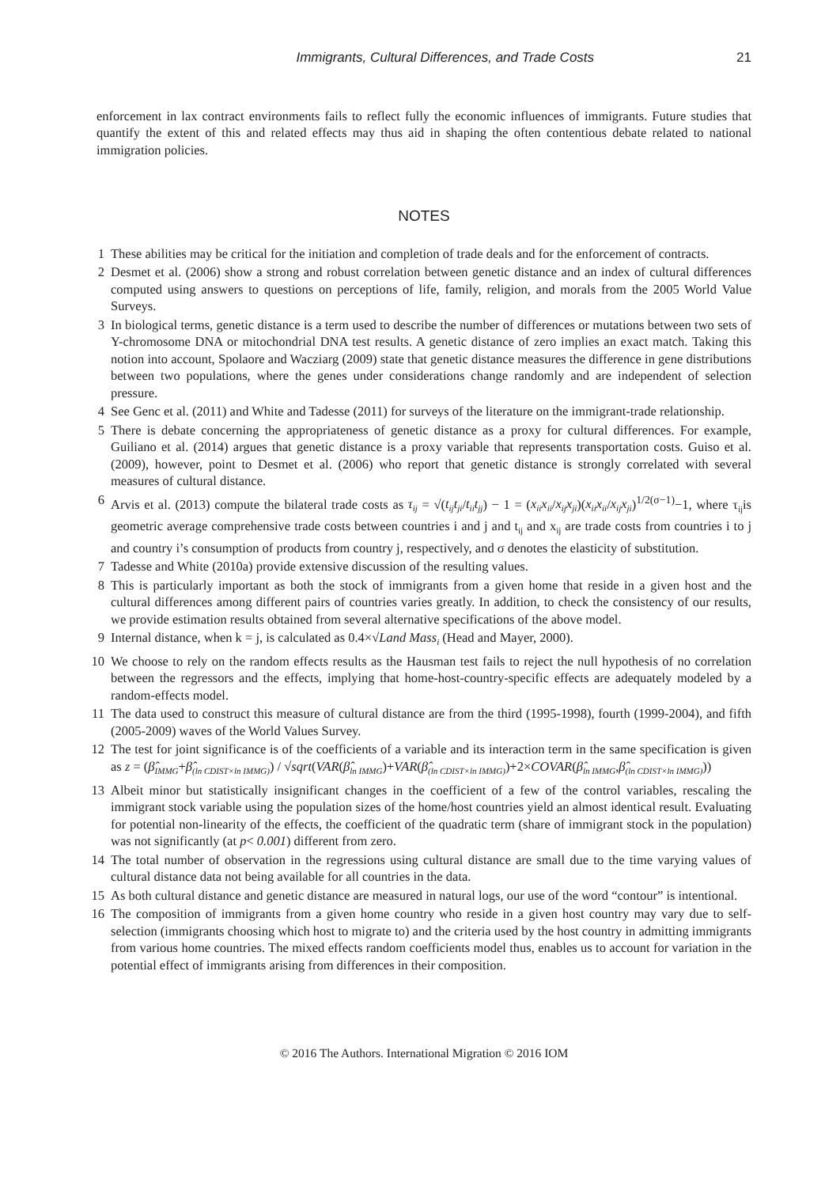Immigrants, Cultural Differences, and Trade Costs 21
enforcement in lax contract environments fails to reflect fully the economic influences of immigrants. Future studies that quantify the extent of this and related effects may thus aid in shaping the often contentious debate related to national immigration policies.
NOTES
1 These abilities may be critical for the initiation and completion of trade deals and for the enforcement of contracts.
2 Desmet et al. (2006) show a strong and robust correlation between genetic distance and an index of cultural differences computed using answers to questions on perceptions of life, family, religion, and morals from the 2005 World Value Surveys.
3 In biological terms, genetic distance is a term used to describe the number of differences or mutations between two sets of Y-chromosome DNA or mitochondrial DNA test results. A genetic distance of zero implies an exact match. Taking this notion into account, Spolaore and Wacziarg (2009) state that genetic distance measures the difference in gene distributions between two populations, where the genes under considerations change randomly and are independent of selection pressure.
4 See Genc et al. (2011) and White and Tadesse (2011) for surveys of the literature on the immigrant-trade relationship.
5 There is debate concerning the appropriateness of genetic distance as a proxy for cultural differences. For example, Guiliano et al. (2014) argues that genetic distance is a proxy variable that represents transportation costs. Guiso et al. (2009), however, point to Desmet et al. (2006) who report that genetic distance is strongly correlated with several measures of cultural distance.
6 Arvis et al. (2013) compute the bilateral trade costs as τ<sub>ij</sub> = √(t<sub>ij</sub>t<sub>ji</sub>/t<sub>ii</sub>t<sub>jj</sub>) − 1 = (x<sub>ii</sub>x<sub>ii</sub>/x<sub>ij</sub>x<sub>ji</sub>)(x<sub>ii</sub>x<sub>ii</sub>/x<sub>ij</sub>x<sub>ji</sub>)<sup>1/2(σ−1)</sup>−1, where τ<sub>ij</sub>is geometric average comprehensive trade costs between countries i and j and t<sub>ij</sub> and x<sub>ij</sub> are trade costs from countries i to j and country i’s consumption of products from country j, respectively, and σ denotes the elasticity of substitution.
7 Tadesse and White (2010a) provide extensive discussion of the resulting values.
8 This is particularly important as both the stock of immigrants from a given home that reside in a given host and the cultural differences among different pairs of countries varies greatly. In addition, to check the consistency of our results, we provide estimation results obtained from several alternative specifications of the above model.
9 Internal distance, when k = j, is calculated as 0.4×√Land Mass<sub>i</sub> (Head and Mayer, 2000).
10 We choose to rely on the random effects results as the Hausman test fails to reject the null hypothesis of no correlation between the regressors and the effects, implying that home-host-country-specific effects are adequately modeled by a random-effects model.
11 The data used to construct this measure of cultural distance are from the third (1995-1998), fourth (1999-2004), and fifth (2005-2009) waves of the World Values Survey.
12 The test for joint significance is of the coefficients of a variable and its interaction term in the same specification is given as z = (β̂<sub>IMMG</sub>+β̂<sub>(ln CDIST×ln IMMG)</sub>) / √sqrt(VAR(β̂<sub>ln IMMG</sub>)+VAR(β̂<sub>(ln CDIST×ln IMMG)</sub>)+2×COVAR(β̂<sub>ln IMMG</sub>,β̂<sub>(ln CDIST×ln IMMG)</sub>))
13 Albeit minor but statistically insignificant changes in the coefficient of a few of the control variables, rescaling the immigrant stock variable using the population sizes of the home/host countries yield an almost identical result. Evaluating for potential non-linearity of the effects, the coefficient of the quadratic term (share of immigrant stock in the population) was not significantly (at p< 0.001) different from zero.
14 The total number of observation in the regressions using cultural distance are small due to the time varying values of cultural distance data not being available for all countries in the data.
15 As both cultural distance and genetic distance are measured in natural logs, our use of the word “contour” is intentional.
16 The composition of immigrants from a given home country who reside in a given host country may vary due to self-selection (immigrants choosing which host to migrate to) and the criteria used by the host country in admitting immigrants from various home countries. The mixed effects random coefficients model thus, enables us to account for variation in the potential effect of immigrants arising from differences in their composition.
© 2016 The Authors. International Migration © 2016 IOM